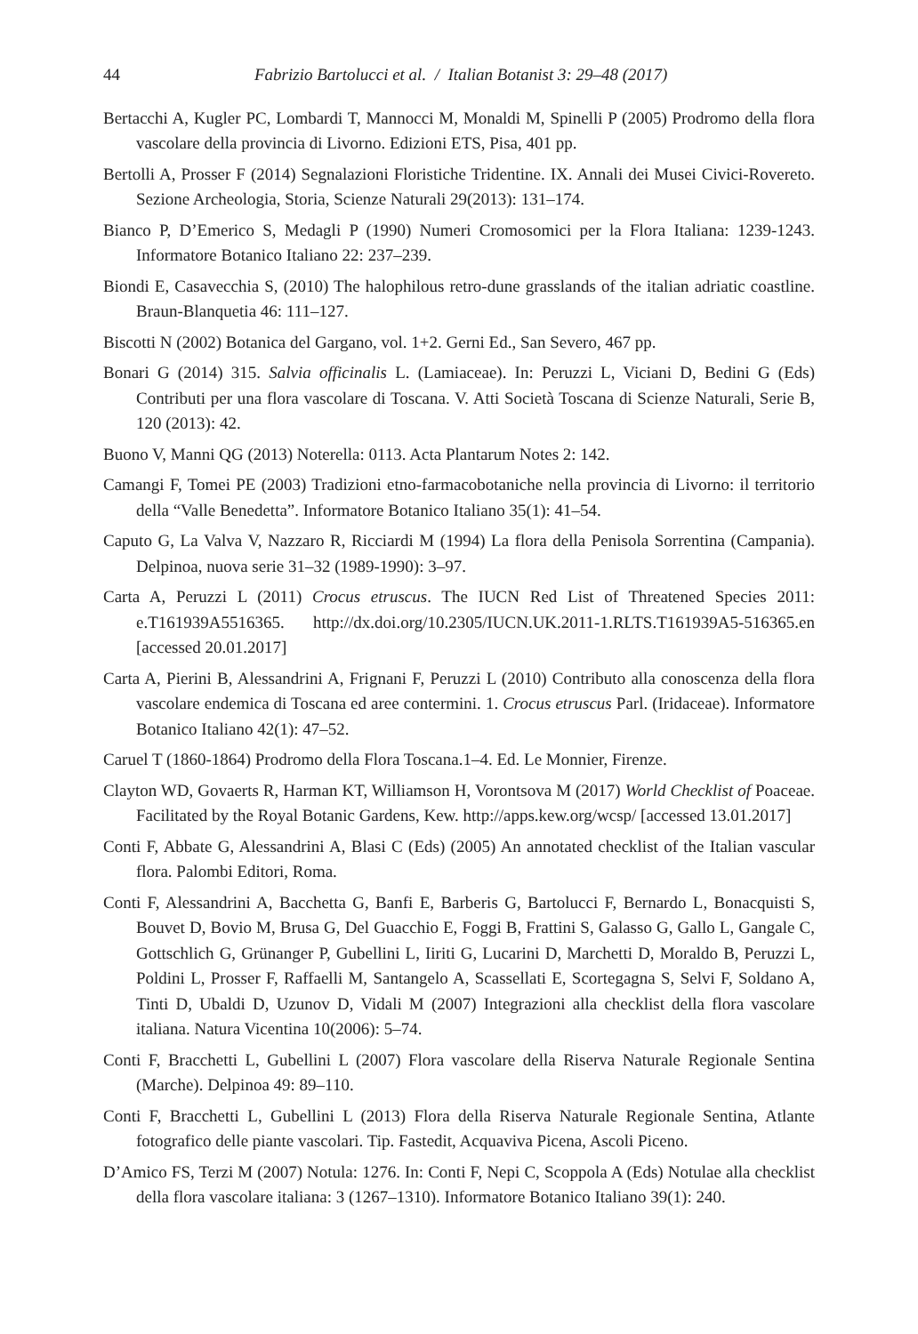44 Fabrizio Bartolucci et al. / Italian Botanist 3: 29–48 (2017)
Bertacchi A, Kugler PC, Lombardi T, Mannocci M, Monaldi M, Spinelli P (2005) Prodromo della flora vascolare della provincia di Livorno. Edizioni ETS, Pisa, 401 pp.
Bertolli A, Prosser F (2014) Segnalazioni Floristiche Tridentine. IX. Annali dei Musei Civici-Rovereto. Sezione Archeologia, Storia, Scienze Naturali 29(2013): 131–174.
Bianco P, D’Emerico S, Medagli P (1990) Numeri Cromosomici per la Flora Italiana: 1239-1243. Informatore Botanico Italiano 22: 237–239.
Biondi E, Casavecchia S, (2010) The halophilous retro-dune grasslands of the italian adriatic coastline. Braun-Blanquetia 46: 111–127.
Biscotti N (2002) Botanica del Gargano, vol. 1+2. Gerni Ed., San Severo, 467 pp.
Bonari G (2014) 315. Salvia officinalis L. (Lamiaceae). In: Peruzzi L, Viciani D, Bedini G (Eds) Contributi per una flora vascolare di Toscana. V. Atti Società Toscana di Scienze Naturali, Serie B, 120 (2013): 42.
Buono V, Manni QG (2013) Noterella: 0113. Acta Plantarum Notes 2: 142.
Camangi F, Tomei PE (2003) Tradizioni etno-farmacobotaniche nella provincia di Livorno: il territorio della “Valle Benedetta”. Informatore Botanico Italiano 35(1): 41–54.
Caputo G, La Valva V, Nazzaro R, Ricciardi M (1994) La flora della Penisola Sorrentina (Campania). Delpinoa, nuova serie 31–32 (1989-1990): 3–97.
Carta A, Peruzzi L (2011) Crocus etruscus. The IUCN Red List of Threatened Species 2011: e.T161939A5516365. http://dx.doi.org/10.2305/IUCN.UK.2011-1.RLTS.T161939A5-516365.en [accessed 20.01.2017]
Carta A, Pierini B, Alessandrini A, Frignani F, Peruzzi L (2010) Contributo alla conoscenza della flora vascolare endemica di Toscana ed aree contermini. 1. Crocus etruscus Parl. (Iridaceae). Informatore Botanico Italiano 42(1): 47–52.
Caruel T (1860-1864) Prodromo della Flora Toscana.1–4. Ed. Le Monnier, Firenze.
Clayton WD, Govaerts R, Harman KT, Williamson H, Vorontsova M (2017) World Checklist of Poaceae. Facilitated by the Royal Botanic Gardens, Kew. http://apps.kew.org/wcsp/ [accessed 13.01.2017]
Conti F, Abbate G, Alessandrini A, Blasi C (Eds) (2005) An annotated checklist of the Italian vascular flora. Palombi Editori, Roma.
Conti F, Alessandrini A, Bacchetta G, Banfi E, Barberis G, Bartolucci F, Bernardo L, Bonacquisti S, Bouvet D, Bovio M, Brusa G, Del Guacchio E, Foggi B, Frattini S, Galasso G, Gallo L, Gangale C, Gottschlich G, Grünanger P, Gubellini L, Iiriti G, Lucarini D, Marchetti D, Moraldo B, Peruzzi L, Poldini L, Prosser F, Raffaelli M, Santangelo A, Scassellati E, Scortegagna S, Selvi F, Soldano A, Tinti D, Ubaldi D, Uzunov D, Vidali M (2007) Integrazioni alla checklist della flora vascolare italiana. Natura Vicentina 10(2006): 5–74.
Conti F, Bracchetti L, Gubellini L (2007) Flora vascolare della Riserva Naturale Regionale Sentina (Marche). Delpinoa 49: 89–110.
Conti F, Bracchetti L, Gubellini L (2013) Flora della Riserva Naturale Regionale Sentina, Atlante fotografico delle piante vascolari. Tip. Fastedit, Acquaviva Picena, Ascoli Piceno.
D’Amico FS, Terzi M (2007) Notula: 1276. In: Conti F, Nepi C, Scoppola A (Eds) Notulae alla checklist della flora vascolare italiana: 3 (1267–1310). Informatore Botanico Italiano 39(1): 240.